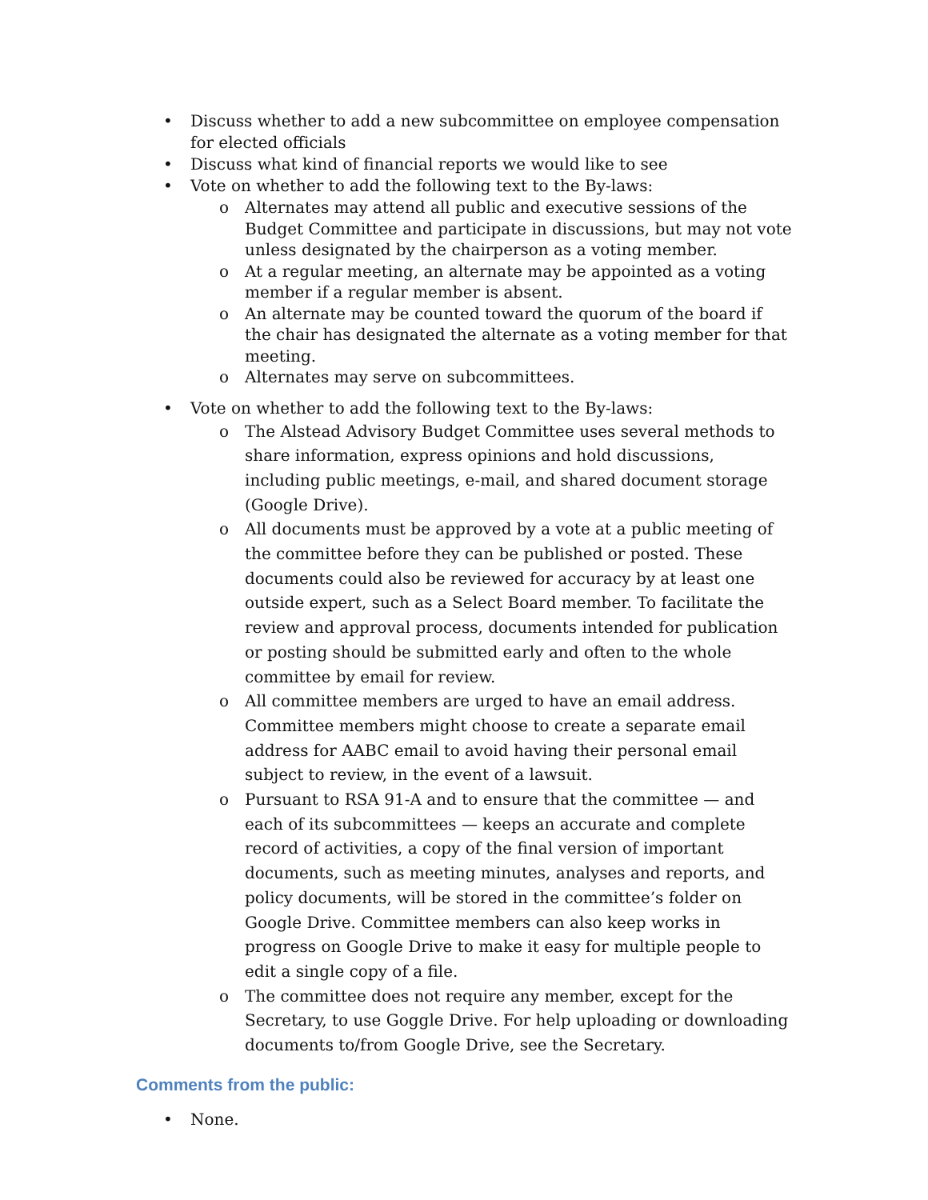• Discuss whether to add a new subcommittee on employee compensation for elected officials
• Discuss what kind of financial reports we would like to see
• Vote on whether to add the following text to the By-laws:
o Alternates may attend all public and executive sessions of the Budget Committee and participate in discussions, but may not vote unless designated by the chairperson as a voting member.
o At a regular meeting, an alternate may be appointed as a voting member if a regular member is absent.
o An alternate may be counted toward the quorum of the board if the chair has designated the alternate as a voting member for that meeting.
o Alternates may serve on subcommittees.
• Vote on whether to add the following text to the By-laws:
o The Alstead Advisory Budget Committee uses several methods to share information, express opinions and hold discussions, including public meetings, e-mail, and shared document storage (Google Drive).
o All documents must be approved by a vote at a public meeting of the committee before they can be published or posted. These documents could also be reviewed for accuracy by at least one outside expert, such as a Select Board member. To facilitate the review and approval process, documents intended for publication or posting should be submitted early and often to the whole committee by email for review.
o All committee members are urged to have an email address. Committee members might choose to create a separate email address for AABC email to avoid having their personal email subject to review, in the event of a lawsuit.
o Pursuant to RSA 91-A and to ensure that the committee — and each of its subcommittees — keeps an accurate and complete record of activities, a copy of the final version of important documents, such as meeting minutes, analyses and reports, and policy documents, will be stored in the committee’s folder on Google Drive. Committee members can also keep works in progress on Google Drive to make it easy for multiple people to edit a single copy of a file.
o The committee does not require any member, except for the Secretary, to use Goggle Drive. For help uploading or downloading documents to/from Google Drive, see the Secretary.
Comments from the public:
• None.